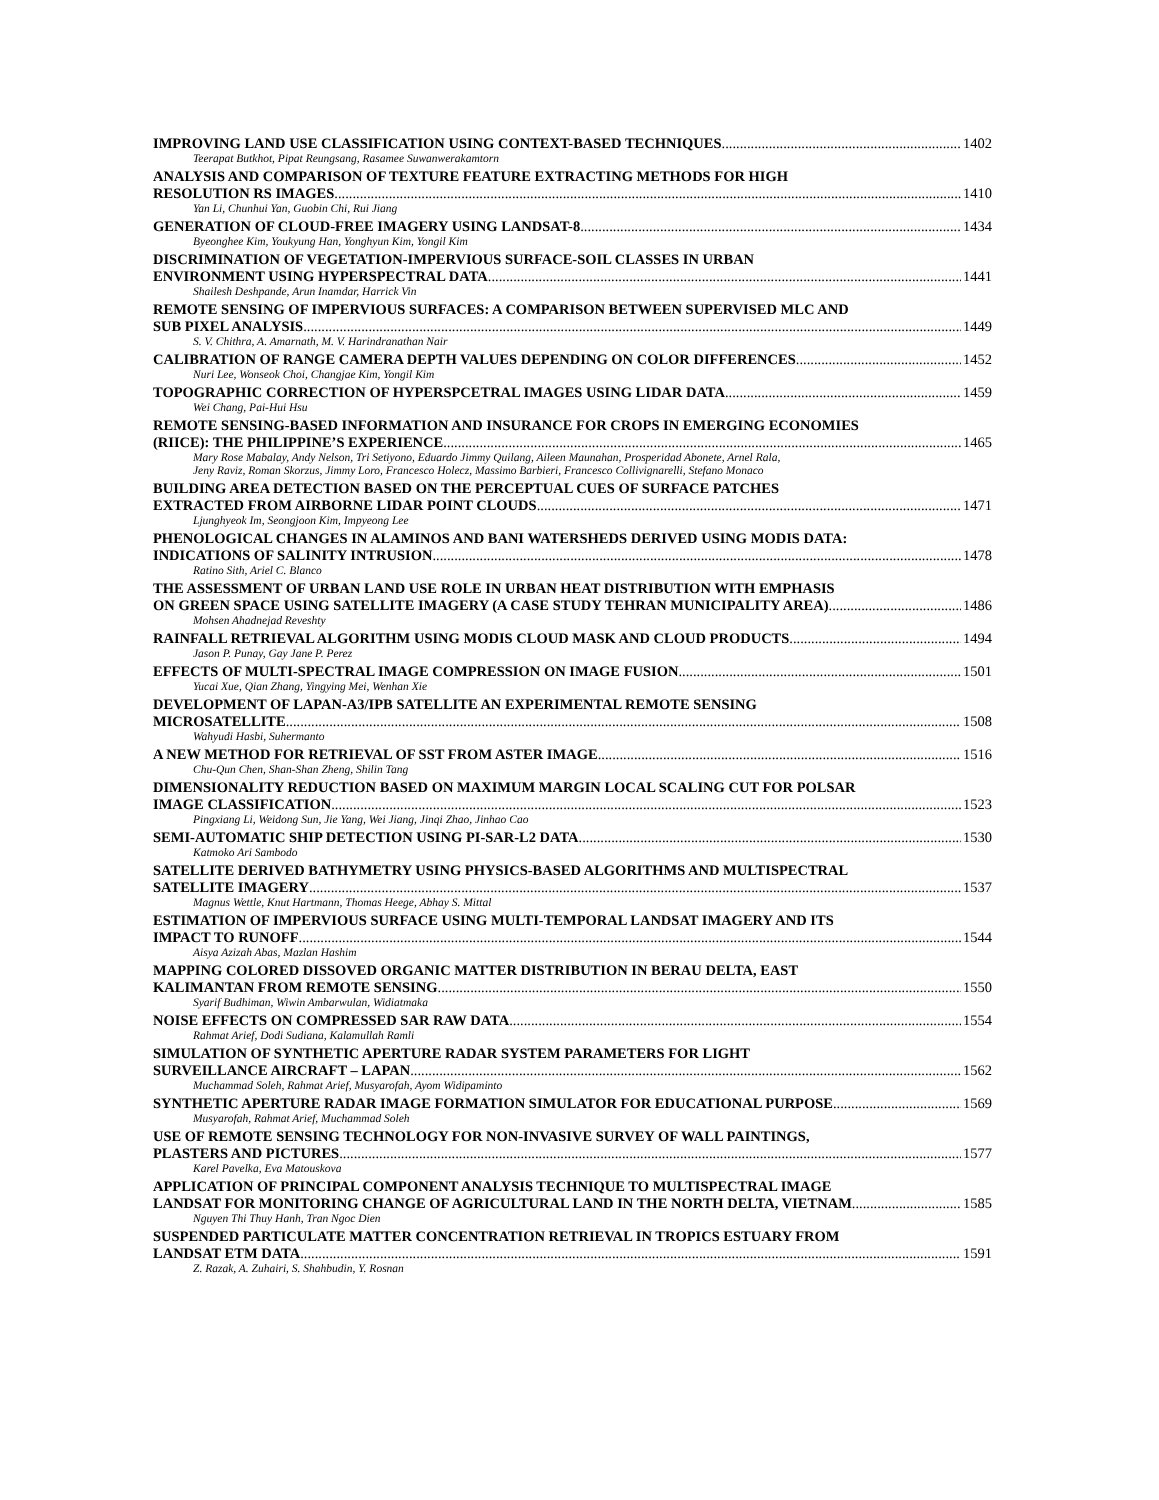IMPROVING LAND USE CLASSIFICATION USING CONTEXT-BASED TECHNIQUES 1402
Teerapat Butkhot, Pipat Reungsang, Rasamee Suwanwerakamtorn
ANALYSIS AND COMPARISON OF TEXTURE FEATURE EXTRACTING METHODS FOR HIGH
RESOLUTION RS IMAGES 1410
Yan Li, Chunhui Yan, Guobin Chi, Rui Jiang
GENERATION OF CLOUD-FREE IMAGERY USING LANDSAT-8 1434
Byeonghee Kim, Youkyung Han, Yonghyun Kim, Yongil Kim
DISCRIMINATION OF VEGETATION-IMPERVIOUS SURFACE-SOIL CLASSES IN URBAN
ENVIRONMENT USING HYPERSPECTRAL DATA 1441
Shailesh Deshpande, Arun Inamdar, Harrick Vin
REMOTE SENSING OF IMPERVIOUS SURFACES: A COMPARISON BETWEEN SUPERVISED MLC AND
SUB PIXEL ANALYSIS 1449
S. V. Chithra, A. Amarnath, M. V. Harindranathan Nair
CALIBRATION OF RANGE CAMERA DEPTH VALUES DEPENDING ON COLOR DIFFERENCES 1452
Nuri Lee, Wonseok Choi, Changjae Kim, Yongil Kim
TOPOGRAPHIC CORRECTION OF HYPERSPCETRAL IMAGES USING LIDAR DATA 1459
Wei Chang, Pai-Hui Hsu
REMOTE SENSING-BASED INFORMATION AND INSURANCE FOR CROPS IN EMERGING ECONOMIES
(RIICE): THE PHILIPPINE’S EXPERIENCE 1465
Mary Rose Mabalay, Andy Nelson, Tri Setiyono, Eduardo Jimmy Quilang, Aileen Maunahan, Prosperidad Abonete, Arnel Rala,
Jeny Raviz, Roman Skorzus, Jimmy Loro, Francesco Holecz, Massimo Barbieri, Francesco Collivignarelli, Stefano Monaco
BUILDING AREA DETECTION BASED ON THE PERCEPTUAL CUES OF SURFACE PATCHES
EXTRACTED FROM AIRBORNE LIDAR POINT CLOUDS 1471
Ljunghyeok Im, Seongjoon Kim, Impyeong Lee
PHENOLOGICAL CHANGES IN ALAMINOS AND BANI WATERSHEDS DERIVED USING MODIS DATA:
INDICATIONS OF SALINITY INTRUSION 1478
Ratino Sith, Ariel C. Blanco
THE ASSESSMENT OF URBAN LAND USE ROLE IN URBAN HEAT DISTRIBUTION WITH EMPHASIS
ON GREEN SPACE USING SATELLITE IMAGERY (A CASE STUDY TEHRAN MUNICIPALITY AREA) 1486
Mohsen Ahadnejad Reveshty
RAINFALL RETRIEVAL ALGORITHM USING MODIS CLOUD MASK AND CLOUD PRODUCTS 1494
Jason P. Punay, Gay Jane P. Perez
EFFECTS OF MULTI-SPECTRAL IMAGE COMPRESSION ON IMAGE FUSION 1501
Yucai Xue, Qian Zhang, Yingying Mei, Wenhan Xie
DEVELOPMENT OF LAPAN-A3/IPB SATELLITE AN EXPERIMENTAL REMOTE SENSING
MICROSATELLITE 1508
Wahyudi Hasbi, Suhermanto
A NEW METHOD FOR RETRIEVAL OF SST FROM ASTER IMAGE 1516
Chu-Qun Chen, Shan-Shan Zheng, Shilin Tang
DIMENSIONALITY REDUCTION BASED ON MAXIMUM MARGIN LOCAL SCALING CUT FOR POLSAR
IMAGE CLASSIFICATION 1523
Pingxiang Li, Weidong Sun, Jie Yang, Wei Jiang, Jinqi Zhao, Jinhao Cao
SEMI-AUTOMATIC SHIP DETECTION USING PI-SAR-L2 DATA 1530
Katmoko Ari Sambodo
SATELLITE DERIVED BATHYMETRY USING PHYSICS-BASED ALGORITHMS AND MULTISPECTRAL
SATELLITE IMAGERY 1537
Magnus Wettle, Knut Hartmann, Thomas Heege, Abhay S. Mittal
ESTIMATION OF IMPERVIOUS SURFACE USING MULTI-TEMPORAL LANDSAT IMAGERY AND ITS
IMPACT TO RUNOFF 1544
Aisya Azizah Abas, Mazlan Hashim
MAPPING COLORED DISSOVED ORGANIC MATTER DISTRIBUTION IN BERAU DELTA, EAST
KALIMANTAN FROM REMOTE SENSING 1550
Syarif Budhiman, Wiwin Ambarwulan, Widiatmaka
NOISE EFFECTS ON COMPRESSED SAR RAW DATA 1554
Rahmat Arief, Dodi Sudiana, Kalamullah Ramli
SIMULATION OF SYNTHETIC APERTURE RADAR SYSTEM PARAMETERS FOR LIGHT
SURVEILLANCE AIRCRAFT – LAPAN 1562
Muchammad Soleh, Rahmat Arief, Musyarofah, Ayom Widipaminto
SYNTHETIC APERTURE RADAR IMAGE FORMATION SIMULATOR FOR EDUCATIONAL PURPOSE 1569
Musyarofah, Rahmat Arief, Muchammad Soleh
USE OF REMOTE SENSING TECHNOLOGY FOR NON-INVASIVE SURVEY OF WALL PAINTINGS,
PLASTERS AND PICTURES 1577
Karel Pavelka, Eva Matouskova
APPLICATION OF PRINCIPAL COMPONENT ANALYSIS TECHNIQUE TO MULTISPECTRAL IMAGE
LANDSAT FOR MONITORING CHANGE OF AGRICULTURAL LAND IN THE NORTH DELTA, VIETNAM 1585
Nguyen Thi Thuy Hanh, Tran Ngoc Dien
SUSPENDED PARTICULATE MATTER CONCENTRATION RETRIEVAL IN TROPICS ESTUARY FROM
LANDSAT ETM DATA 1591
Z. Razak, A. Zuhairi, S. Shahbudin, Y. Rosnan